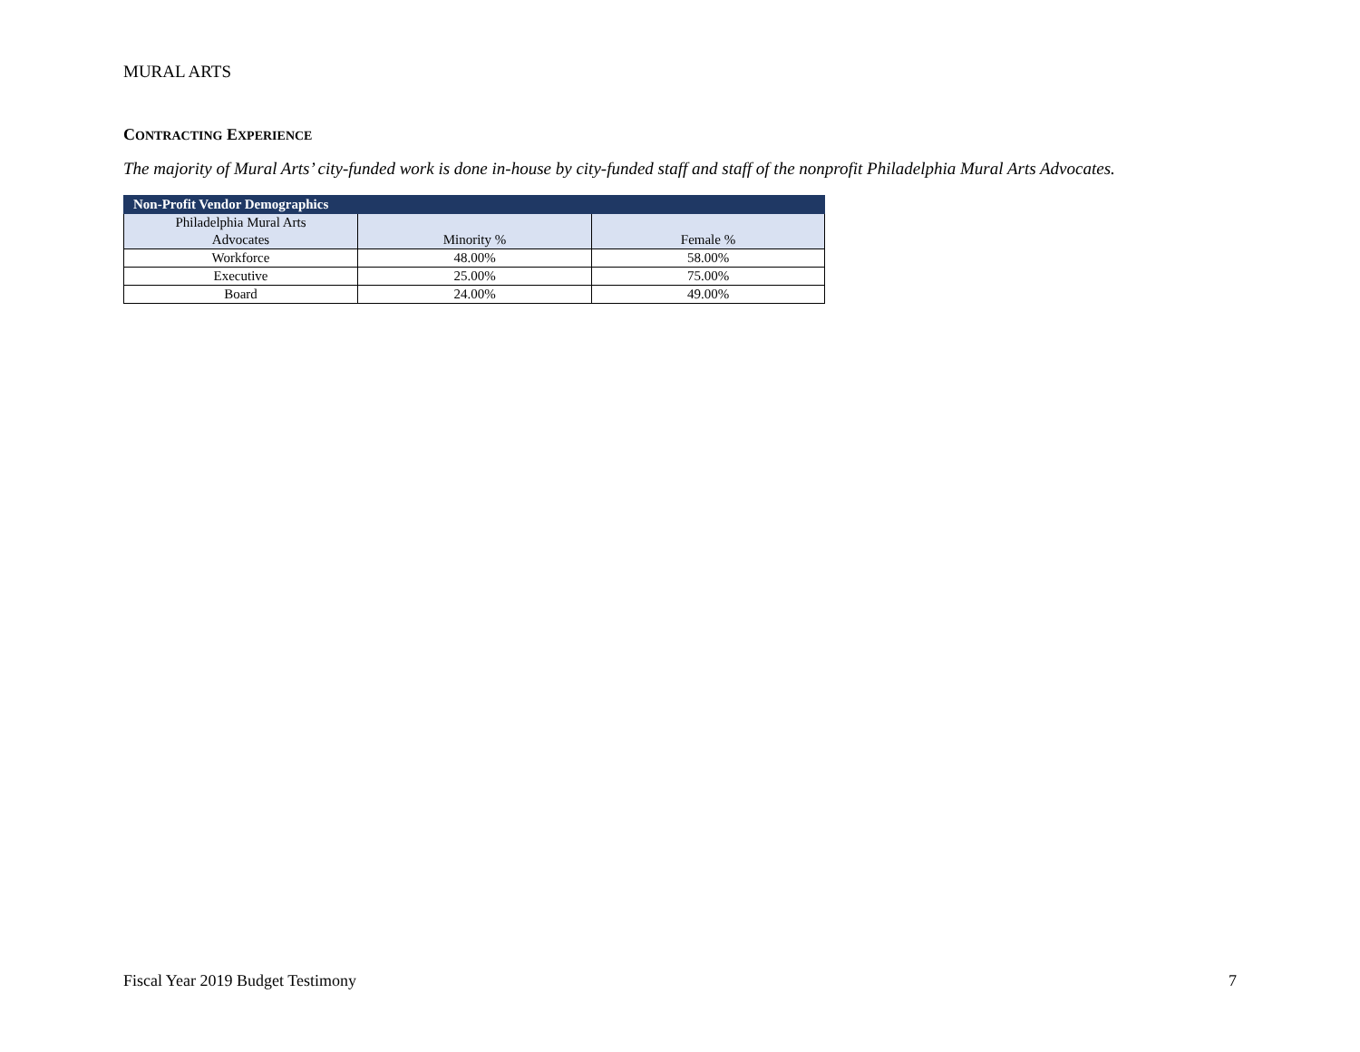MURAL ARTS
CONTRACTING EXPERIENCE
The majority of Mural Arts’ city-funded work is done in-house by city-funded staff and staff of the nonprofit Philadelphia Mural Arts Advocates.
| Non-Profit Vendor Demographics | | |
| --- | --- | --- |
| Philadelphia Mural Arts Advocates | Minority % | Female % |
| Workforce | 48.00% | 58.00% |
| Executive | 25.00% | 75.00% |
| Board | 24.00% | 49.00% |
Fiscal Year 2019 Budget Testimony 7